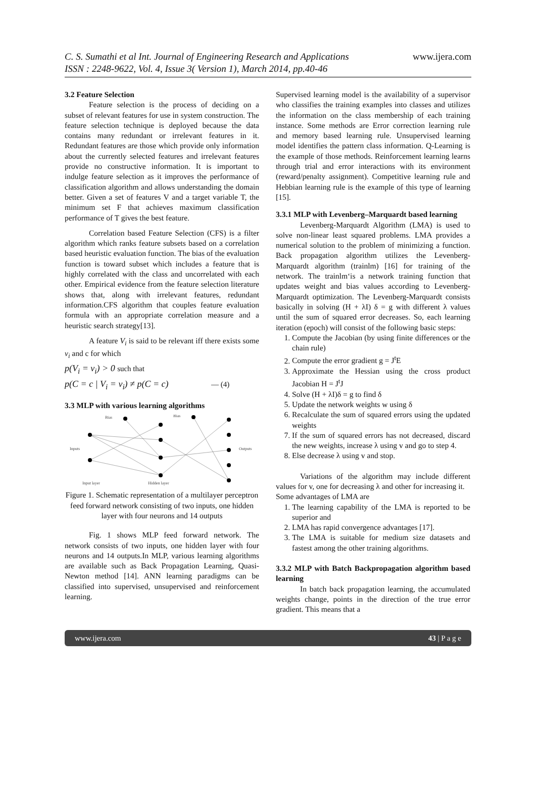C. S. Sumathi et al Int. Journal of Engineering Research and Applications
ISSN : 2248-9622, Vol. 4, Issue 3( Version 1), March 2014, pp.40-46
www.ijera.com
3.2 Feature Selection
Feature selection is the process of deciding on a subset of relevant features for use in system construction. The feature selection technique is deployed because the data contains many redundant or irrelevant features in it. Redundant features are those which provide only information about the currently selected features and irrelevant features provide no constructive information. It is important to indulge feature selection as it improves the performance of classification algorithm and allows understanding the domain better. Given a set of features V and a target variable T, the minimum set F that achieves maximum classification performance of T gives the best feature.
Correlation based Feature Selection (CFS) is a filter algorithm which ranks feature subsets based on a correlation based heuristic evaluation function. The bias of the evaluation function is toward subset which includes a feature that is highly correlated with the class and uncorrelated with each other. Empirical evidence from the feature selection literature shows that, along with irrelevant features, redundant information.CFS algorithm that couples feature evaluation formula with an appropriate correlation measure and a heuristic search strategy[13].
A feature V<sub>i</sub> is said to be relevant iff there exists some v<sub>i</sub> and c for which
p(V<sub>i</sub> = v<sub>i</sub>) > 0 such that
p(C = c | V<sub>i</sub> = v<sub>i</sub>) ≠ p(C = c) — (4)
3.3 MLP with various learning algorithms
Bias
Bias
Inputs
Outputs
Input layer
Hidden layer
Figure 1. Schematic representation of a multilayer perceptron feed forward network consisting of two inputs, one hidden layer with four neurons and 14 outputs
Fig. 1 shows MLP feed forward network. The network consists of two inputs, one hidden layer with four neurons and 14 outputs.In MLP, various learning algorithms are available such as Back Propagation Learning, Quasi-Newton method [14]. ANN learning paradigms can be classified into supervised, unsupervised and reinforcement learning.
Supervised learning model is the availability of a supervisor who classifies the training examples into classes and utilizes the information on the class membership of each training instance. Some methods are Error correction learning rule and memory based learning rule. Unsupervised learning model identifies the pattern class information. Q-Learning is the example of those methods. Reinforcement learning learns through trial and error interactions with its environment (reward/penalty assignment). Competitive learning rule and Hebbian learning rule is the example of this type of learning [15].
3.3.1 MLP with Levenberg–Marquardt based learning
Levenberg-Marquardt Algorithm (LMA) is used to solve non-linear least squared problems. LMA provides a numerical solution to the problem of minimizing a function. Back propagation algorithm utilizes the Levenberg-Marquardt algorithm (trainlm) [16] for training of the network. The trainlm‘is a network training function that updates weight and bias values according to Levenberg-Marquardt optimization. The Levenberg-Marquardt consists basically in solving (H + λI) δ = g with different λ values until the sum of squared error decreases. So, each learning iteration (epoch) will consist of the following basic steps:
1. Compute the Jacobian (by using finite differences or the chain rule)
2. Compute the error gradient g = J<sup>t</sup>E
3. Approximate the Hessian using the cross product Jacobian H = J<sup>t</sup>J
4. Solve (H + λI)δ = g to find δ
5. Update the network weights w using δ
6. Recalculate the sum of squared errors using the updated weights
7. If the sum of squared errors has not decreased, discard the new weights, increase λ using v and go to step 4.
8. Else decrease λ using v and stop.
Variations of the algorithm may include different values for v, one for decreasing λ and other for increasing it.
Some advantages of LMA are
1. The learning capability of the LMA is reported to be superior and
2. LMA has rapid convergence advantages [17].
3. The LMA is suitable for medium size datasets and fastest among the other training algorithms.
3.3.2 MLP with Batch Backpropagation algorithm based learning
In batch back propagation learning, the accumulated weights change, points in the direction of the true error gradient. This means that a
www.ijera.com 43 | P a g e